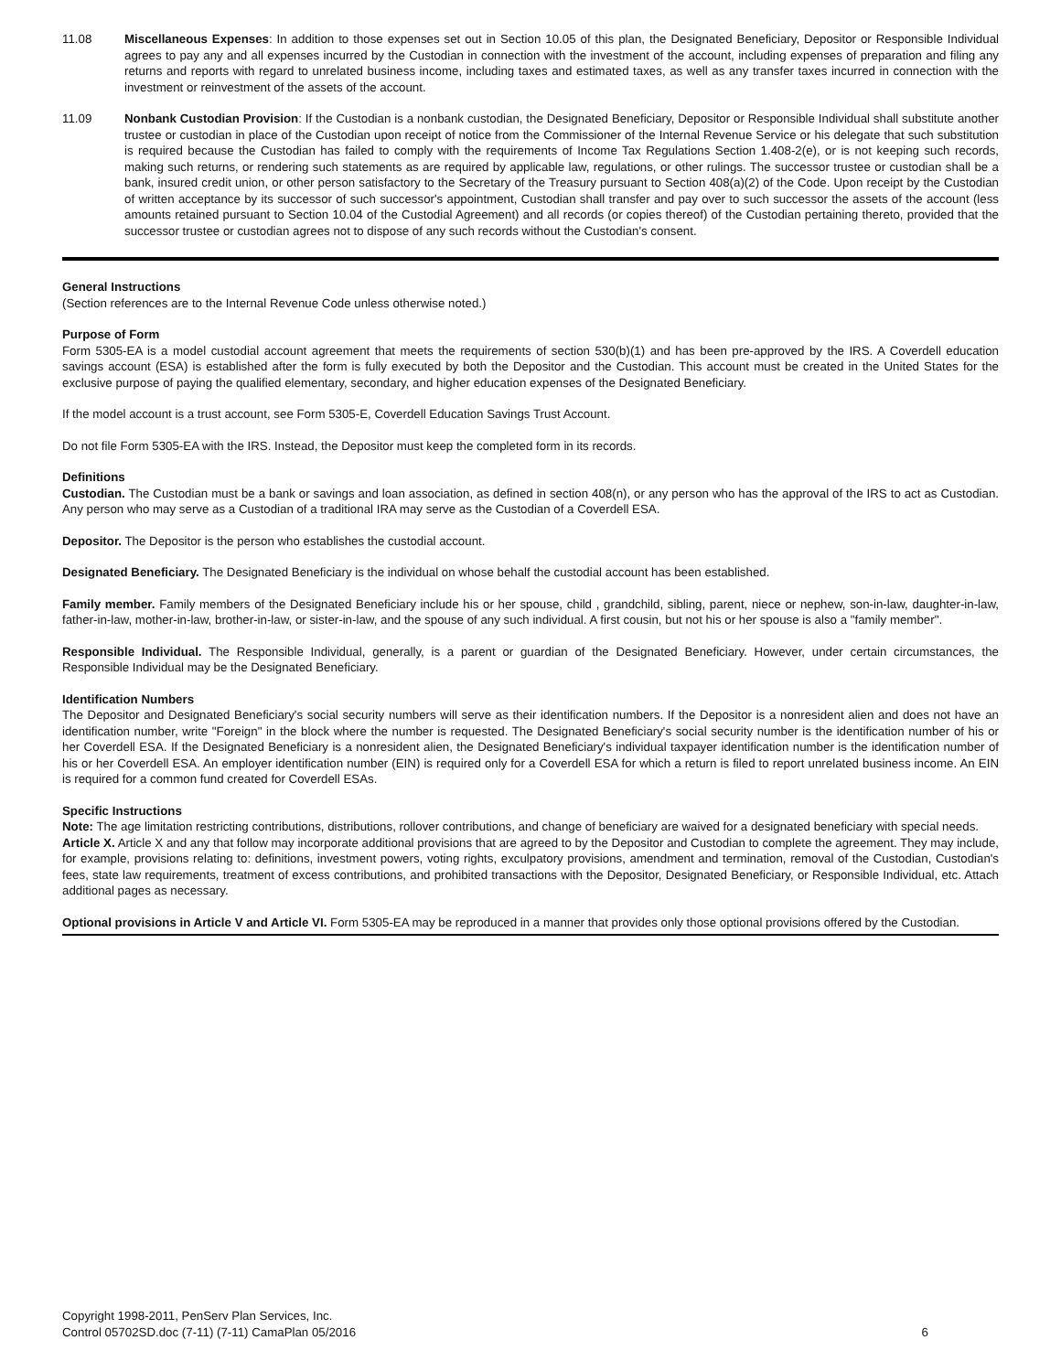11.08 Miscellaneous Expenses: In addition to those expenses set out in Section 10.05 of this plan, the Designated Beneficiary, Depositor or Responsible Individual agrees to pay any and all expenses incurred by the Custodian in connection with the investment of the account, including expenses of preparation and filing any returns and reports with regard to unrelated business income, including taxes and estimated taxes, as well as any transfer taxes incurred in connection with the investment or reinvestment of the assets of the account.
11.09 Nonbank Custodian Provision: If the Custodian is a nonbank custodian, the Designated Beneficiary, Depositor or Responsible Individual shall substitute another trustee or custodian in place of the Custodian upon receipt of notice from the Commissioner of the Internal Revenue Service or his delegate that such substitution is required because the Custodian has failed to comply with the requirements of Income Tax Regulations Section 1.408-2(e), or is not keeping such records, making such returns, or rendering such statements as are required by applicable law, regulations, or other rulings. The successor trustee or custodian shall be a bank, insured credit union, or other person satisfactory to the Secretary of the Treasury pursuant to Section 408(a)(2) of the Code. Upon receipt by the Custodian of written acceptance by its successor of such successor's appointment, Custodian shall transfer and pay over to such successor the assets of the account (less amounts retained pursuant to Section 10.04 of the Custodial Agreement) and all records (or copies thereof) of the Custodian pertaining thereto, provided that the successor trustee or custodian agrees not to dispose of any such records without the Custodian's consent.
General Instructions
(Section references are to the Internal Revenue Code unless otherwise noted.)
Purpose of Form
Form 5305-EA is a model custodial account agreement that meets the requirements of section 530(b)(1) and has been pre-approved by the IRS. A Coverdell education savings account (ESA) is established after the form is fully executed by both the Depositor and the Custodian. This account must be created in the United States for the exclusive purpose of paying the qualified elementary, secondary, and higher education expenses of the Designated Beneficiary.
If the model account is a trust account, see Form 5305-E, Coverdell Education Savings Trust Account.
Do not file Form 5305-EA with the IRS. Instead, the Depositor must keep the completed form in its records.
Definitions
Custodian. The Custodian must be a bank or savings and loan association, as defined in section 408(n), or any person who has the approval of the IRS to act as Custodian. Any person who may serve as a Custodian of a traditional IRA may serve as the Custodian of a Coverdell ESA.
Depositor. The Depositor is the person who establishes the custodial account.
Designated Beneficiary. The Designated Beneficiary is the individual on whose behalf the custodial account has been established.
Family member. Family members of the Designated Beneficiary include his or her spouse, child , grandchild, sibling, parent, niece or nephew, son-in-law, daughter-in-law, father-in-law, mother-in-law, brother-in-law, or sister-in-law, and the spouse of any such individual. A first cousin, but not his or her spouse is also a "family member".
Responsible Individual. The Responsible Individual, generally, is a parent or guardian of the Designated Beneficiary. However, under certain circumstances, the Responsible Individual may be the Designated Beneficiary.
Identification Numbers
The Depositor and Designated Beneficiary's social security numbers will serve as their identification numbers. If the Depositor is a nonresident alien and does not have an identification number, write "Foreign" in the block where the number is requested. The Designated Beneficiary's social security number is the identification number of his or her Coverdell ESA. If the Designated Beneficiary is a nonresident alien, the Designated Beneficiary's individual taxpayer identification number is the identification number of his or her Coverdell ESA. An employer identification number (EIN) is required only for a Coverdell ESA for which a return is filed to report unrelated business income. An EIN is required for a common fund created for Coverdell ESAs.
Specific Instructions
Note: The age limitation restricting contributions, distributions, rollover contributions, and change of beneficiary are waived for a designated beneficiary with special needs.
Article X. Article X and any that follow may incorporate additional provisions that are agreed to by the Depositor and Custodian to complete the agreement. They may include, for example, provisions relating to: definitions, investment powers, voting rights, exculpatory provisions, amendment and termination, removal of the Custodian, Custodian's fees, state law requirements, treatment of excess contributions, and prohibited transactions with the Depositor, Designated Beneficiary, or Responsible Individual, etc. Attach additional pages as necessary.
Optional provisions in Article V and Article VI. Form 5305-EA may be reproduced in a manner that provides only those optional provisions offered by the Custodian.
Copyright 1998-2011, PenServ Plan Services, Inc.
Control 05702SD.doc (7-11) (7-11) CamaPlan 05/2016
6